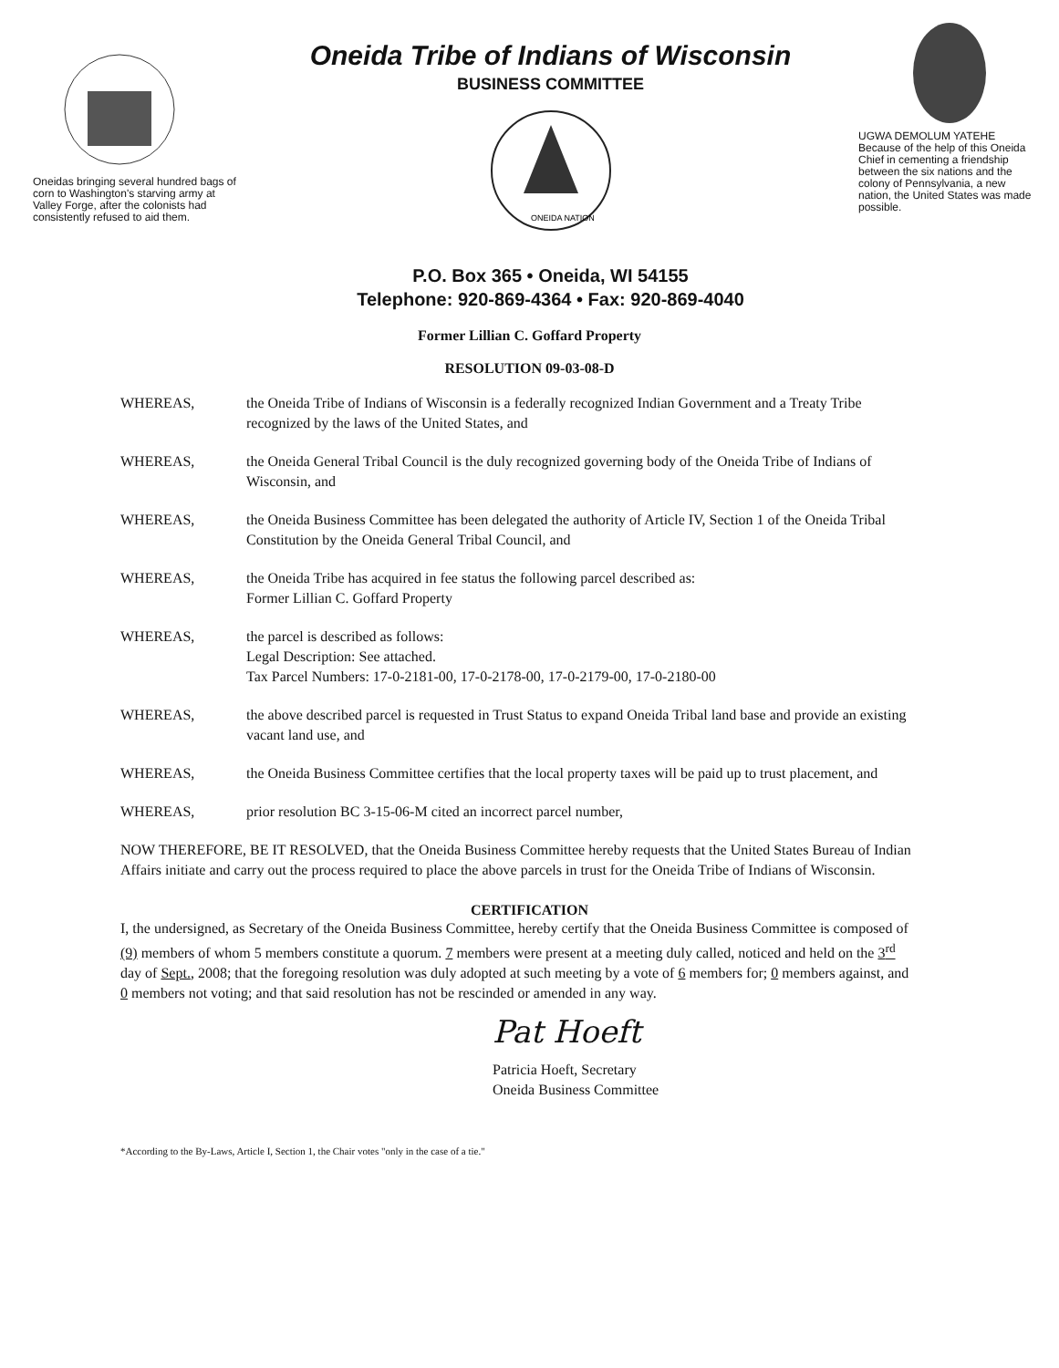Oneidas bringing several hundred bags of corn to Washington's starving army at Valley Forge, after the colonists had consistently refused to aid them.
Oneida Tribe of Indians of Wisconsin
BUSINESS COMMITTEE
ONEIDA NATION
P.O. Box 365 • Oneida, WI 54155
Telephone: 920-869-4364 • Fax: 920-869-4040
UGWA DEMOLUM YATEHE
Because of the help of this Oneida Chief in cementing a friendship between the six nations and the colony of Pennsylvania, a new nation, the United States was made possible.
Former Lillian C. Goffard Property
RESOLUTION 09-03-08-D
WHEREAS, the Oneida Tribe of Indians of Wisconsin is a federally recognized Indian Government and a Treaty Tribe recognized by the laws of the United States, and
WHEREAS, the Oneida General Tribal Council is the duly recognized governing body of the Oneida Tribe of Indians of Wisconsin, and
WHEREAS, the Oneida Business Committee has been delegated the authority of Article IV, Section 1 of the Oneida Tribal Constitution by the Oneida General Tribal Council, and
WHEREAS, the Oneida Tribe has acquired in fee status the following parcel described as:
Former Lillian C. Goffard Property
WHEREAS, the parcel is described as follows:
Legal Description: See attached.
Tax Parcel Numbers: 17-0-2181-00, 17-0-2178-00, 17-0-2179-00, 17-0-2180-00
WHEREAS, the above described parcel is requested in Trust Status to expand Oneida Tribal land base and provide an existing vacant land use, and
WHEREAS, the Oneida Business Committee certifies that the local property taxes will be paid up to trust placement, and
WHEREAS, prior resolution BC 3-15-06-M cited an incorrect parcel number,
NOW THEREFORE, BE IT RESOLVED, that the Oneida Business Committee hereby requests that the United States Bureau of Indian Affairs initiate and carry out the process required to place the above parcels in trust for the Oneida Tribe of Indians of Wisconsin.
CERTIFICATION
I, the undersigned, as Secretary of the Oneida Business Committee, hereby certify that the Oneida Business Committee is composed of (9) members of whom 5 members constitute a quorum. 7 members were present at a meeting duly called, noticed and held on the 3<sup>rd</sup> day of Sept., 2008; that the foregoing resolution was duly adopted at such meeting by a vote of 6 members for; 0 members against, and 0 members not voting; and that said resolution has not be rescinded or amended in any way.
Pat Hoeft
Patricia Hoeft, Secretary
Oneida Business Committee
*According to the By-Laws, Article I, Section 1, the Chair votes "only in the case of a tie."